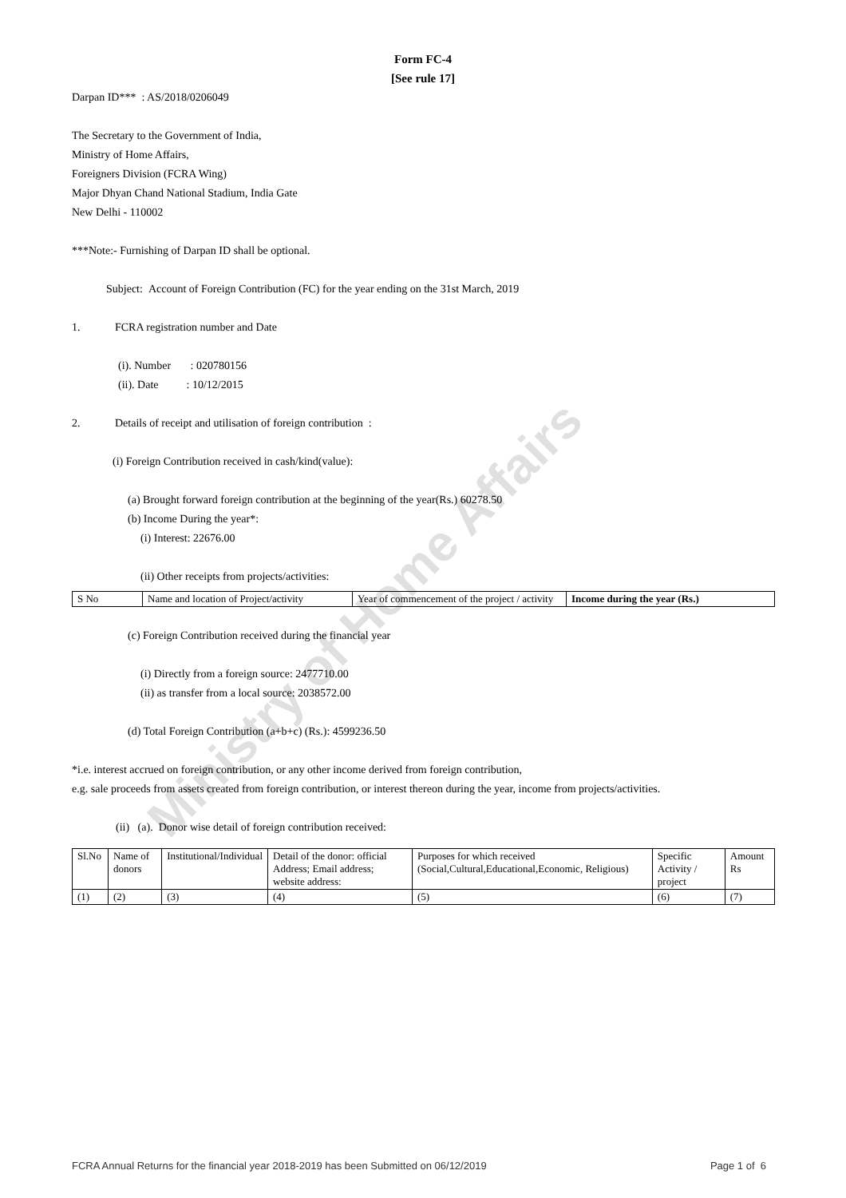Ministry of Home Affairs
Form FC-4
[See rule 17]
Darpan ID*** : AS/2018/0206049
The Secretary to the Government of India,
Ministry of Home Affairs,
Foreigners Division (FCRA Wing)
Major Dhyan Chand National Stadium, India Gate
New Delhi - 110002
***Note:- Furnishing of Darpan ID shall be optional.
Subject: Account of Foreign Contribution (FC) for the year ending on the 31st March, 2019
1. FCRA registration number and Date
(i). Number : 020780156
(ii). Date : 10/12/2015
2. Details of receipt and utilisation of foreign contribution :
(i) Foreign Contribution received in cash/kind(value):
(a) Brought forward foreign contribution at the beginning of the year(Rs.) 60278.50
(b) Income During the year*:
(i) Interest: 22676.00
(ii) Other receipts from projects/activities:
| S No | Name and location of Project/activity | Year of commencement of the project / activity | Income during the year (Rs.) |
| --- | --- | --- | --- |
(c) Foreign Contribution received during the financial year
(i) Directly from a foreign source: 2477710.00
(ii) as transfer from a local source: 2038572.00
(d) Total Foreign Contribution (a+b+c) (Rs.): 4599236.50
*i.e. interest accrued on foreign contribution, or any other income derived from foreign contribution,
e.g. sale proceeds from assets created from foreign contribution, or interest thereon during the year, income from projects/activities.
(ii) (a). Donor wise detail of foreign contribution received:
| Sl.No | Name of donors | Institutional/Individual | Detail of the donor: official Address; Email address; website address: | Purposes for which received (Social,Cultural,Educational,Economic, Religious) | Specific Activity / project | Amount Rs |
| --- | --- | --- | --- | --- | --- | --- |
| (1) | (2) | (3) | (4) | (5) | (6) | (7) |
FCRA Annual Returns for the financial year 2018-2019 has been Submitted on 06/12/2019 Page 1 of 6